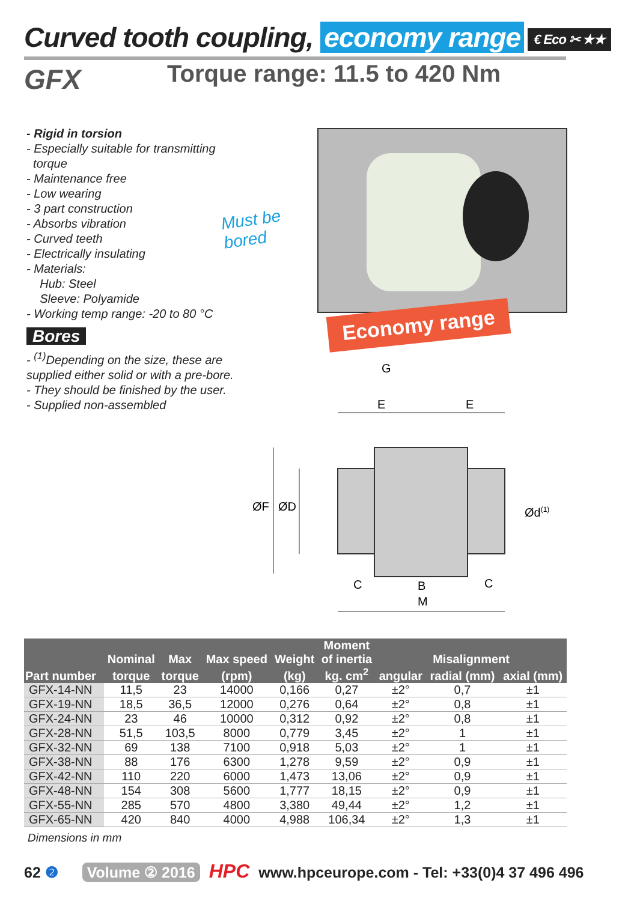Curved tooth coupling, economy range € Eco ✂ ★★
GFX Torque range: 11.5 to 420 Nm
- Rigid in torsion
- Especially suitable for transmitting
torque
- Maintenance free
- Low wearing
- 3 part construction
- Absorbs vibration
- Curved teeth
- Electrically insulating
- Materials:
Hub: Steel
Sleeve: Polyamide
- Working temp range: -20 to 80 °C
Bores
- <sup>(1)</sup>Depending on the size, these are supplied either solid or with a pre-bore.
- They should be finished by the user.
- Supplied non-assembled
Must be
bored
Economy range
G
E
E
ØF
ØD
Ød(1)
C
B
C
M
| | | | | | Moment | | | |
| --- | --- | --- | --- | --- | --- | --- | --- | --- |
| | Nominal | Max | Max speed | Weight | of inertia | Misalignment | | |
| Part number | torque | torque | (rpm) | (kg) | kg. cm<sup>2</sup> | angular | radial (mm) | axial (mm) |
| GFX-14-NN | 11,5 | 23 | 14000 | 0,166 | 0,27 | ±2° | 0,7 | ±1 |
| GFX-19-NN | 18,5 | 36,5 | 12000 | 0,276 | 0,64 | ±2° | 0,8 | ±1 |
| GFX-24-NN | 23 | 46 | 10000 | 0,312 | 0,92 | ±2° | 0,8 | ±1 |
| GFX-28-NN | 51,5 | 103,5 | 8000 | 0,779 | 3,45 | ±2° | 1 | ±1 |
| GFX-32-NN | 69 | 138 | 7100 | 0,918 | 5,03 | ±2° | 1 | ±1 |
| GFX-38-NN | 88 | 176 | 6300 | 1,278 | 9,59 | ±2° | 0,9 | ±1 |
| GFX-42-NN | 110 | 220 | 6000 | 1,473 | 13,06 | ±2° | 0,9 | ±1 |
| GFX-48-NN | 154 | 308 | 5600 | 1,777 | 18,15 | ±2° | 0,9 | ±1 |
| GFX-55-NN | 285 | 570 | 4800 | 3,380 | 49,44 | ±2° | 1,2 | ±1 |
| GFX-65-NN | 420 | 840 | 4000 | 4,988 | 106,34 | ±2° | 1,3 | ±1 |
Dimensions in mm
62 ❷ Volume ② 2016 HPC www.hpceurope.com - Tel: +33(0)4 37 496 496